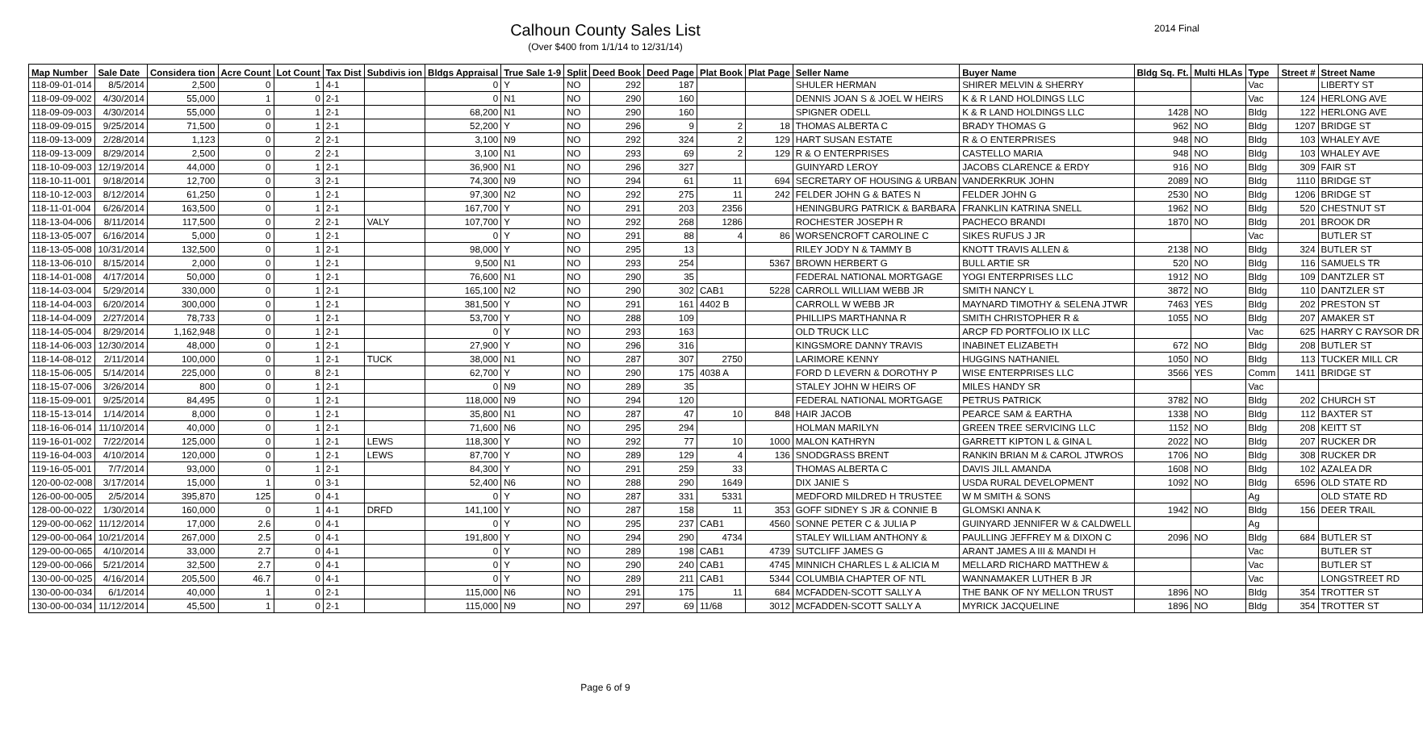2014 Final
Calhoun County Sales List
(Over $400 from 1/1/14 to 12/31/14)
| Map Number | Sale Date | Considera tion | Acre Count | Lot Count | Tax Dist | Subdivis ion | Bldgs Appraisal | True Sale 1-9 | Split | Deed Book | Deed Page | Plat Book | Plat Page | Seller Name | Buyer Name | Bldg Sq. Ft. | Multi HLAs | Type | Street # | Street Name |
| --- | --- | --- | --- | --- | --- | --- | --- | --- | --- | --- | --- | --- | --- | --- | --- | --- | --- | --- | --- | --- |
| 118-09-01-014 | 8/5/2014 | 2,500 | 0 | 1 | 4-1 | | 0 | Y | NO | 292 | 187 | | | SHULER HERMAN | SHIRER MELVIN & SHERRY | | | Vac | | LIBERTY ST |
| 118-09-09-002 | 4/30/2014 | 55,000 | 1 | 0 | 2-1 | | 0 | N1 | NO | 290 | 160 | | | DENNIS JOAN S & JOEL W HEIRS | K & R LAND HOLDINGS LLC | | | Vac | 124 | HERLONG AVE |
| 118-09-09-003 | 4/30/2014 | 55,000 | 0 | 1 | 2-1 | | 68,200 | N1 | NO | 290 | 160 | | | SPIGNER ODELL | K & R LAND HOLDINGS LLC | 1428 | NO | Bldg | 122 | HERLONG AVE |
| 118-09-09-015 | 9/25/2014 | 71,500 | 0 | 1 | 2-1 | | 52,200 | Y | NO | 296 | 9 | 2 | 18 | THOMAS ALBERTA C | BRADY THOMAS G | 962 | NO | Bldg | 1207 | BRIDGE ST |
| 118-09-13-009 | 2/28/2014 | 1,123 | 0 | 2 | 2-1 | | 3,100 | N9 | NO | 292 | 324 | 2 | 129 | HART SUSAN ESTATE | R & O ENTERPRISES | 948 | NO | Bldg | 103 | WHALEY AVE |
| 118-09-13-009 | 8/29/2014 | 2,500 | 0 | 2 | 2-1 | | 3,100 | N1 | NO | 293 | 69 | 2 | 129 | R & O ENTERPRISES | CASTELLO MARIA | 948 | NO | Bldg | 103 | WHALEY AVE |
| 118-10-09-003 | 12/19/2014 | 44,000 | 0 | 1 | 2-1 | | 36,900 | N1 | NO | 296 | 327 | | | GUINYARD LEROY | JACOBS CLARENCE & ERDY | 916 | NO | Bldg | 309 | FAIR ST |
| 118-10-11-001 | 9/18/2014 | 12,700 | 0 | 3 | 2-1 | | 74,300 | N9 | NO | 294 | 61 | 11 | 694 | SECRETARY OF HOUSING & URBAN | VANDERKRUK JOHN | 2089 | NO | Bldg | 1110 | BRIDGE ST |
| 118-10-12-003 | 8/12/2014 | 61,250 | 0 | 1 | 2-1 | | 97,300 | N2 | NO | 292 | 275 | 11 | 242 | FELDER JOHN G & BATES N | FELDER JOHN G | 2530 | NO | Bldg | 1206 | BRIDGE ST |
| 118-11-01-004 | 6/26/2014 | 163,500 | 0 | 1 | 2-1 | | 167,700 | Y | NO | 291 | 203 | 2356 | | HENINGBURG PATRICK & BARBARA | FRANKLIN KATRINA SNELL | 1962 | NO | Bldg | 520 | CHESTNUT ST |
| 118-13-04-006 | 8/11/2014 | 117,500 | 0 | 2 | 2-1 | VALY | 107,700 | Y | NO | 292 | 268 | 1286 | | ROCHESTER JOSEPH R | PACHECO BRANDI | 1870 | NO | Bldg | 201 | BROOK DR |
| 118-13-05-007 | 6/16/2014 | 5,000 | 0 | 1 | 2-1 | | 0 | Y | NO | 291 | 88 | 4 | 86 | WORSENCROFT CAROLINE C | SIKES RUFUS J JR | | | Vac | | BUTLER ST |
| 118-13-05-008 | 10/31/2014 | 132,500 | 0 | 1 | 2-1 | | 98,000 | Y | NO | 295 | 13 | | | RILEY JODY N & TAMMY B | KNOTT TRAVIS ALLEN & | 2138 | NO | Bldg | 324 | BUTLER ST |
| 118-13-06-010 | 8/15/2014 | 2,000 | 0 | 1 | 2-1 | | 9,500 | N1 | NO | 293 | 254 | | 5367 | BROWN HERBERT G | BULL ARTIE SR | 520 | NO | Bldg | 116 | SAMUELS TR |
| 118-14-01-008 | 4/17/2014 | 50,000 | 0 | 1 | 2-1 | | 76,600 | N1 | NO | 290 | 35 | | | FEDERAL NATIONAL MORTGAGE | YOGI ENTERPRISES LLC | 1912 | NO | Bldg | 109 | DANTZLER ST |
| 118-14-03-004 | 5/29/2014 | 330,000 | 0 | 1 | 2-1 | | 165,100 | N2 | NO | 290 | 302 | CAB1 | 5228 | CARROLL WILLIAM WEBB JR | SMITH NANCY L | 3872 | NO | Bldg | 110 | DANTZLER ST |
| 118-14-04-003 | 6/20/2014 | 300,000 | 0 | 1 | 2-1 | | 381,500 | Y | NO | 291 | 161 | 4402 B | | CARROLL W WEBB JR | MAYNARD TIMOTHY & SELENA JTWR | 7463 | YES | Bldg | 202 | PRESTON ST |
| 118-14-04-009 | 2/27/2014 | 78,733 | 0 | 1 | 2-1 | | 53,700 | Y | NO | 288 | 109 | | | PHILLIPS MARTHANNA R | SMITH CHRISTOPHER R & | 1055 | NO | Bldg | 207 | AMAKER ST |
| 118-14-05-004 | 8/29/2014 | 1,162,948 | 0 | 1 | 2-1 | | 0 | Y | NO | 293 | 163 | | | OLD TRUCK LLC | ARCP FD PORTFOLIO IX LLC | | | Vac | 625 | HARRY C RAYSOR DR |
| 118-14-06-003 | 12/30/2014 | 48,000 | 0 | 1 | 2-1 | | 27,900 | Y | NO | 296 | 316 | | | KINGSMORE DANNY TRAVIS | INABINET ELIZABETH | 672 | NO | Bldg | 208 | BUTLER ST |
| 118-14-08-012 | 2/11/2014 | 100,000 | 0 | 1 | 2-1 | TUCK | 38,000 | N1 | NO | 287 | 307 | 2750 | | LARIMORE KENNY | HUGGINS NATHANIEL | 1050 | NO | Bldg | 113 | TUCKER MILL CR |
| 118-15-06-005 | 5/14/2014 | 225,000 | 0 | 8 | 2-1 | | 62,700 | Y | NO | 290 | 175 | 4038 A | | FORD D LEVERN & DOROTHY P | WISE ENTERPRISES LLC | 3566 | YES | Comm | 1411 | BRIDGE ST |
| 118-15-07-006 | 3/26/2014 | 800 | 0 | 1 | 2-1 | | 0 | N9 | NO | 289 | 35 | | | STALEY JOHN W HEIRS OF | MILES HANDY SR | | | Vac | | |
| 118-15-09-001 | 9/25/2014 | 84,495 | 0 | 1 | 2-1 | | 118,000 | N9 | NO | 294 | 120 | | | FEDERAL NATIONAL MORTGAGE | PETRUS PATRICK | 3782 | NO | Bldg | 202 | CHURCH ST |
| 118-15-13-014 | 1/14/2014 | 8,000 | 0 | 1 | 2-1 | | 35,800 | N1 | NO | 287 | 47 | 10 | 848 | HAIR JACOB | PEARCE SAM & EARTHA | 1338 | NO | Bldg | 112 | BAXTER ST |
| 118-16-06-014 | 11/10/2014 | 40,000 | 0 | 1 | 2-1 | | 71,600 | N6 | NO | 295 | 294 | | | HOLMAN MARILYN | GREEN TREE SERVICING LLC | 1152 | NO | Bldg | 208 | KEITT ST |
| 119-16-01-002 | 7/22/2014 | 125,000 | 0 | 1 | 2-1 | LEWS | 118,300 | Y | NO | 292 | 77 | 10 | 1000 | MALON KATHRYN | GARRETT KIPTON L & GINA L | 2022 | NO | Bldg | 207 | RUCKER DR |
| 119-16-04-003 | 4/10/2014 | 120,000 | 0 | 1 | 2-1 | LEWS | 87,700 | Y | NO | 289 | 129 | 4 | 136 | SNODGRASS BRENT | RANKIN BRIAN M & CAROL JTWROS | 1706 | NO | Bldg | 308 | RUCKER DR |
| 119-16-05-001 | 7/7/2014 | 93,000 | 0 | 1 | 2-1 | | 84,300 | Y | NO | 291 | 259 | 33 | | THOMAS ALBERTA C | DAVIS JILL AMANDA | 1608 | NO | Bldg | 102 | AZALEA DR |
| 120-00-02-008 | 3/17/2014 | 15,000 | 1 | 0 | 3-1 | | 52,400 | N6 | NO | 288 | 290 | 1649 | | DIX JANIE S | USDA RURAL DEVELOPMENT | 1092 | NO | Bldg | 6596 | OLD STATE RD |
| 126-00-00-005 | 2/5/2014 | 395,870 | 125 | 0 | 4-1 | | 0 | Y | NO | 287 | 331 | 5331 | | MEDFORD MILDRED H TRUSTEE | W M SMITH & SONS | | | Ag | | OLD STATE RD |
| 128-00-00-022 | 1/30/2014 | 160,000 | 0 | 1 | 4-1 | DRFD | 141,100 | Y | NO | 287 | 158 | 11 | 353 | GOFF SIDNEY S JR & CONNIE B | GLOMSKI ANNA K | 1942 | NO | Bldg | 156 | DEER TRAIL |
| 129-00-00-062 | 11/12/2014 | 17,000 | 2.6 | 0 | 4-1 | | 0 | Y | NO | 295 | 237 | CAB1 | 4560 | SONNE PETER C & JULIA P | GUINYARD JENNIFER W & CALDWELL | | | Ag | | |
| 129-00-00-064 | 10/21/2014 | 267,000 | 2.5 | 0 | 4-1 | | 191,800 | Y | NO | 294 | 290 | 4734 | | STALEY WILLIAM ANTHONY & | PAULLING JEFFREY M & DIXON C | 2096 | NO | Bldg | 684 | BUTLER ST |
| 129-00-00-065 | 4/10/2014 | 33,000 | 2.7 | 0 | 4-1 | | 0 | Y | NO | 289 | 198 | CAB1 | 4739 | SUTCLIFF JAMES G | ARANT JAMES A III & MANDI H | | | Vac | | BUTLER ST |
| 129-00-00-066 | 5/21/2014 | 32,500 | 2.7 | 0 | 4-1 | | 0 | Y | NO | 290 | 240 | CAB1 | 4745 | MINNICH CHARLES L & ALICIA M | MELLARD RICHARD MATTHEW & | | | Vac | | BUTLER ST |
| 130-00-00-025 | 4/16/2014 | 205,500 | 46.7 | 0 | 4-1 | | 0 | Y | NO | 289 | 211 | CAB1 | 5344 | COLUMBIA CHAPTER OF NTL | WANNAMAKER LUTHER B JR | | | Vac | | LONGSTREET RD |
| 130-00-00-034 | 6/1/2014 | 40,000 | 1 | 0 | 2-1 | | 115,000 | N6 | NO | 291 | 175 | 11 | 684 | MCFADDEN-SCOTT SALLY A | THE BANK OF NY MELLON TRUST | 1896 | NO | Bldg | 354 | TROTTER ST |
| 130-00-00-034 | 11/12/2014 | 45,500 | 1 | 0 | 2-1 | | 115,000 | N9 | NO | 297 | 69 | 11/68 | 3012 | MCFADDEN-SCOTT SALLY A | MYRICK JACQUELINE | 1896 | NO | Bldg | 354 | TROTTER ST |
Page 6 of 9